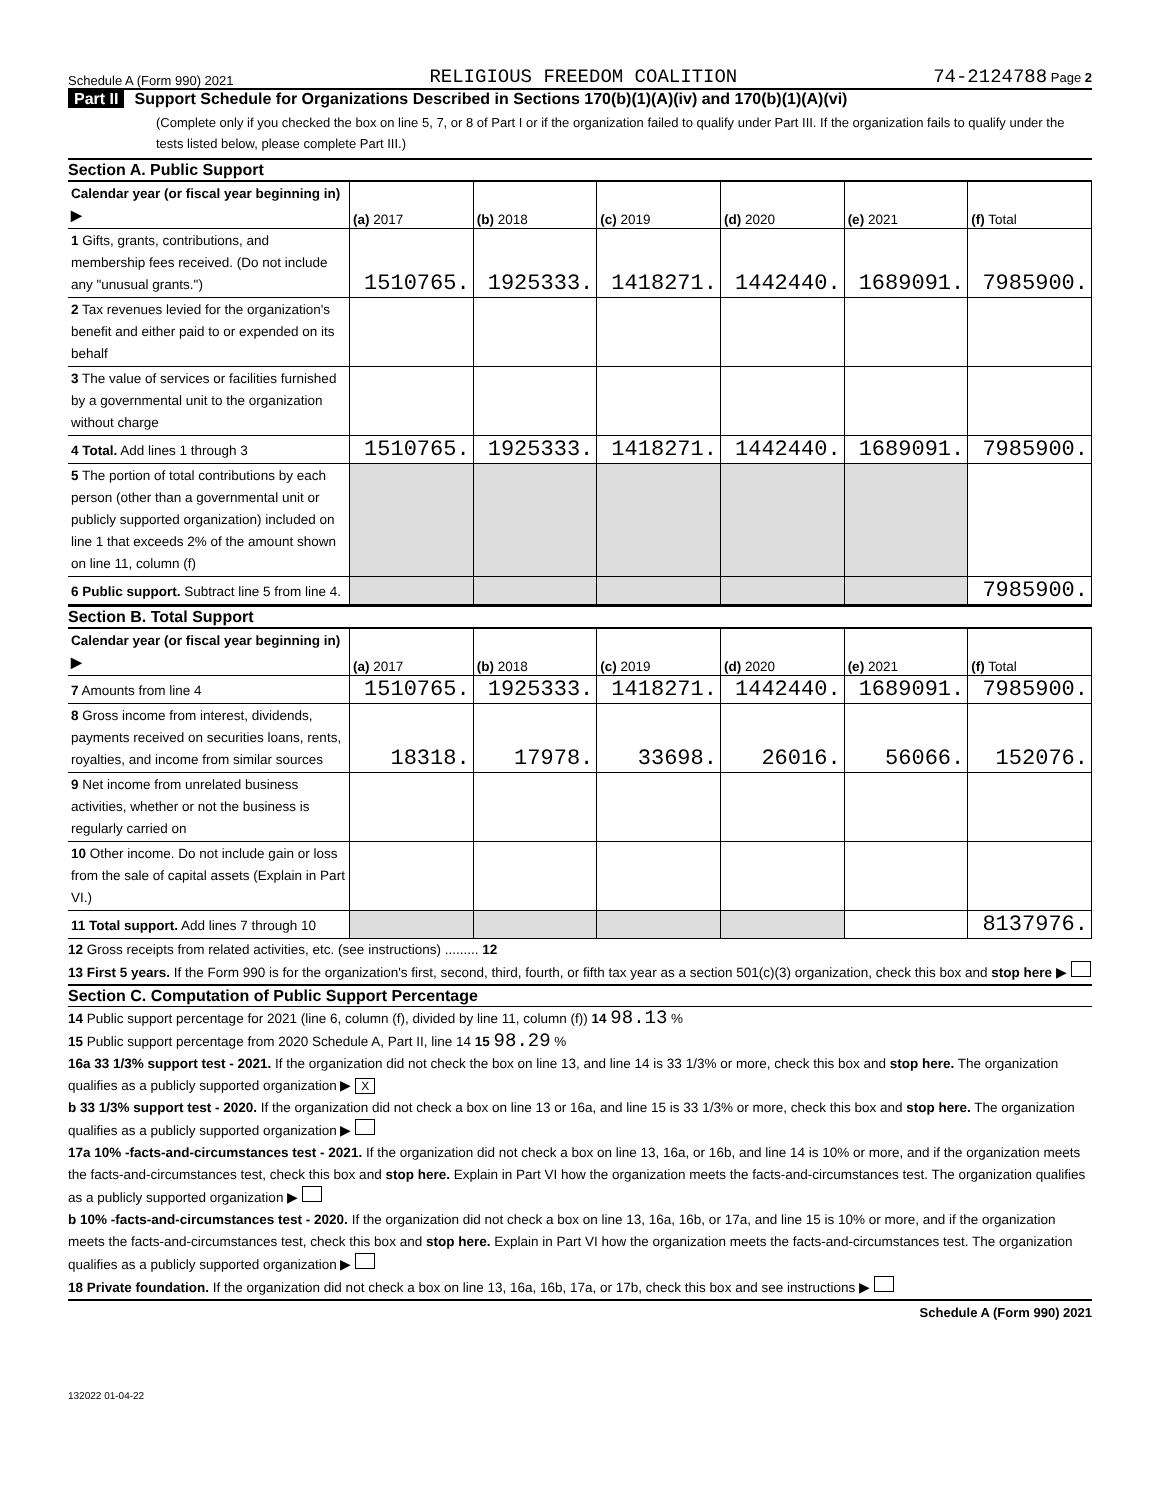Schedule A (Form 990) 2021 RELIGIOUS FREEDOM COALITION 74-2124788 Page 2
Part II Support Schedule for Organizations Described in Sections 170(b)(1)(A)(iv) and 170(b)(1)(A)(vi)
(Complete only if you checked the box on line 5, 7, or 8 of Part I or if the organization failed to qualify under Part III. If the organization fails to qualify under the tests listed below, please complete Part III.)
Section A. Public Support
| Calendar year (or fiscal year beginning in) ▶ | (a) 2017 | (b) 2018 | (c) 2019 | (d) 2020 | (e) 2021 | (f) Total |
| --- | --- | --- | --- | --- | --- | --- |
| 1 Gifts, grants, contributions, and membership fees received. (Do not include any "unusual grants.") | 1510765. | 1925333. | 1418271. | 1442440. | 1689091. | 7985900. |
| 2 Tax revenues levied for the organization's benefit and either paid to or expended on its behalf | | | | | | |
| 3 The value of services or facilities furnished by a governmental unit to the organization without charge | | | | | | |
| 4 Total. Add lines 1 through 3 | 1510765. | 1925333. | 1418271. | 1442440. | 1689091. | 7985900. |
| 5 The portion of total contributions by each person (other than a governmental unit or publicly supported organization) included on line 1 that exceeds 2% of the amount shown on line 11, column (f) | | | | | | |
| 6 Public support. Subtract line 5 from line 4. | | | | | | 7985900. |
Section B. Total Support
| Calendar year (or fiscal year beginning in) ▶ | (a) 2017 | (b) 2018 | (c) 2019 | (d) 2020 | (e) 2021 | (f) Total |
| --- | --- | --- | --- | --- | --- | --- |
| 7 Amounts from line 4 | 1510765. | 1925333. | 1418271. | 1442440. | 1689091. | 7985900. |
| 8 Gross income from interest, dividends, payments received on securities loans, rents, royalties, and income from similar sources | 18318. | 17978. | 33698. | 26016. | 56066. | 152076. |
| 9 Net income from unrelated business activities, whether or not the business is regularly carried on | | | | | | |
| 10 Other income. Do not include gain or loss from the sale of capital assets (Explain in Part VI.) | | | | | | |
| 11 Total support. Add lines 7 through 10 | | | | | | 8137976. |
12 Gross receipts from related activities, etc. (see instructions) ......... 12
13 First 5 years. If the Form 990 is for the organization's first, second, third, fourth, or fifth tax year as a section 501(c)(3) organization, check this box and stop here ▶
Section C. Computation of Public Support Percentage
14 Public support percentage for 2021 (line 6, column (f), divided by line 11, column (f)) 14 98.13 %
15 Public support percentage from 2020 Schedule A, Part II, line 14 15 98.29 %
16a 33 1/3% support test - 2021. If the organization did not check the box on line 13, and line 14 is 33 1/3% or more, check this box and stop here. The organization qualifies as a publicly supported organization ▶ X
b 33 1/3% support test - 2020. If the organization did not check a box on line 13 or 16a, and line 15 is 33 1/3% or more, check this box and stop here. The organization qualifies as a publicly supported organization ▶
17a 10% -facts-and-circumstances test - 2021. If the organization did not check a box on line 13, 16a, or 16b, and line 14 is 10% or more, and if the organization meets the facts-and-circumstances test, check this box and stop here. Explain in Part VI how the organization meets the facts-and-circumstances test. The organization qualifies as a publicly supported organization ▶
b 10% -facts-and-circumstances test - 2020. If the organization did not check a box on line 13, 16a, 16b, or 17a, and line 15 is 10% or more, and if the organization meets the facts-and-circumstances test, check this box and stop here. Explain in Part VI how the organization meets the facts-and-circumstances test. The organization qualifies as a publicly supported organization ▶
18 Private foundation. If the organization did not check a box on line 13, 16a, 16b, 17a, or 17b, check this box and see instructions ▶
Schedule A (Form 990) 2021
132022 01-04-22